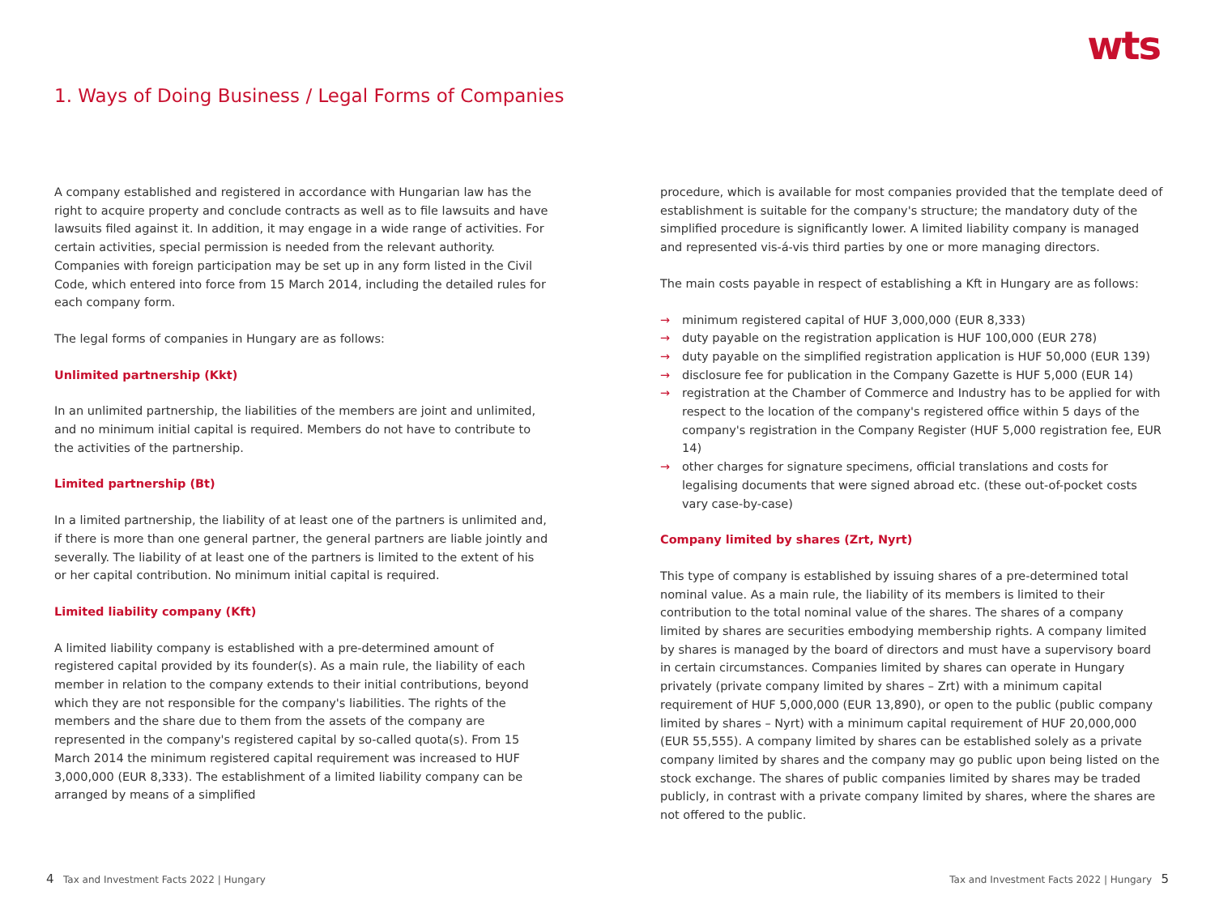wts
1. Ways of Doing Business / Legal Forms of Companies
A company established and registered in accordance with Hungarian law has the right to acquire property and conclude contracts as well as to file lawsuits and have lawsuits filed against it. In addition, it may engage in a wide range of activities. For certain activities, special permission is needed from the relevant authority. Companies with foreign participation may be set up in any form listed in the Civil Code, which entered into force from 15 March 2014, including the detailed rules for each company form.
The legal forms of companies in Hungary are as follows:
Unlimited partnership (Kkt)
In an unlimited partnership, the liabilities of the members are joint and unlimited, and no minimum initial capital is required. Members do not have to contribute to the activities of the partnership.
Limited partnership (Bt)
In a limited partnership, the liability of at least one of the partners is unlimited and, if there is more than one general partner, the general partners are liable jointly and severally. The liability of at least one of the partners is limited to the extent of his or her capital contribution. No minimum initial capital is required.
Limited liability company (Kft)
A limited liability company is established with a pre-determined amount of registered capital provided by its founder(s). As a main rule, the liability of each member in relation to the company extends to their initial contributions, beyond which they are not responsible for the company's liabilities. The rights of the members and the share due to them from the assets of the company are represented in the company's registered capital by so-called quota(s). From 15 March 2014 the minimum registered capital requirement was increased to HUF 3,000,000 (EUR 8,333). The establishment of a limited liability company can be arranged by means of a simplified
procedure, which is available for most companies provided that the template deed of establishment is suitable for the company's structure; the mandatory duty of the simplified procedure is significantly lower. A limited liability company is managed and represented vis-á-vis third parties by one or more managing directors.
The main costs payable in respect of establishing a Kft in Hungary are as follows:
→ minimum registered capital of HUF 3,000,000 (EUR 8,333)
→ duty payable on the registration application is HUF 100,000 (EUR 278)
→ duty payable on the simplified registration application is HUF 50,000 (EUR 139)
→ disclosure fee for publication in the Company Gazette is HUF 5,000 (EUR 14)
→ registration at the Chamber of Commerce and Industry has to be applied for with respect to the location of the company's registered office within 5 days of the company's registration in the Company Register (HUF 5,000 registration fee, EUR 14)
→ other charges for signature specimens, official translations and costs for legalising documents that were signed abroad etc. (these out-of-pocket costs vary case-by-case)
Company limited by shares (Zrt, Nyrt)
This type of company is established by issuing shares of a pre-determined total nominal value. As a main rule, the liability of its members is limited to their contribution to the total nominal value of the shares. The shares of a company limited by shares are securities embodying membership rights. A company limited by shares is managed by the board of directors and must have a supervisory board in certain circumstances. Companies limited by shares can operate in Hungary privately (private company limited by shares – Zrt) with a minimum capital requirement of HUF 5,000,000 (EUR 13,890), or open to the public (public company limited by shares – Nyrt) with a minimum capital requirement of HUF 20,000,000 (EUR 55,555). A company limited by shares can be established solely as a private company limited by shares and the company may go public upon being listed on the stock exchange. The shares of public companies limited by shares may be traded publicly, in contrast with a private company limited by shares, where the shares are not offered to the public.
4 Tax and Investment Facts 2022 | Hungary
Tax and Investment Facts 2022 | Hungary 5